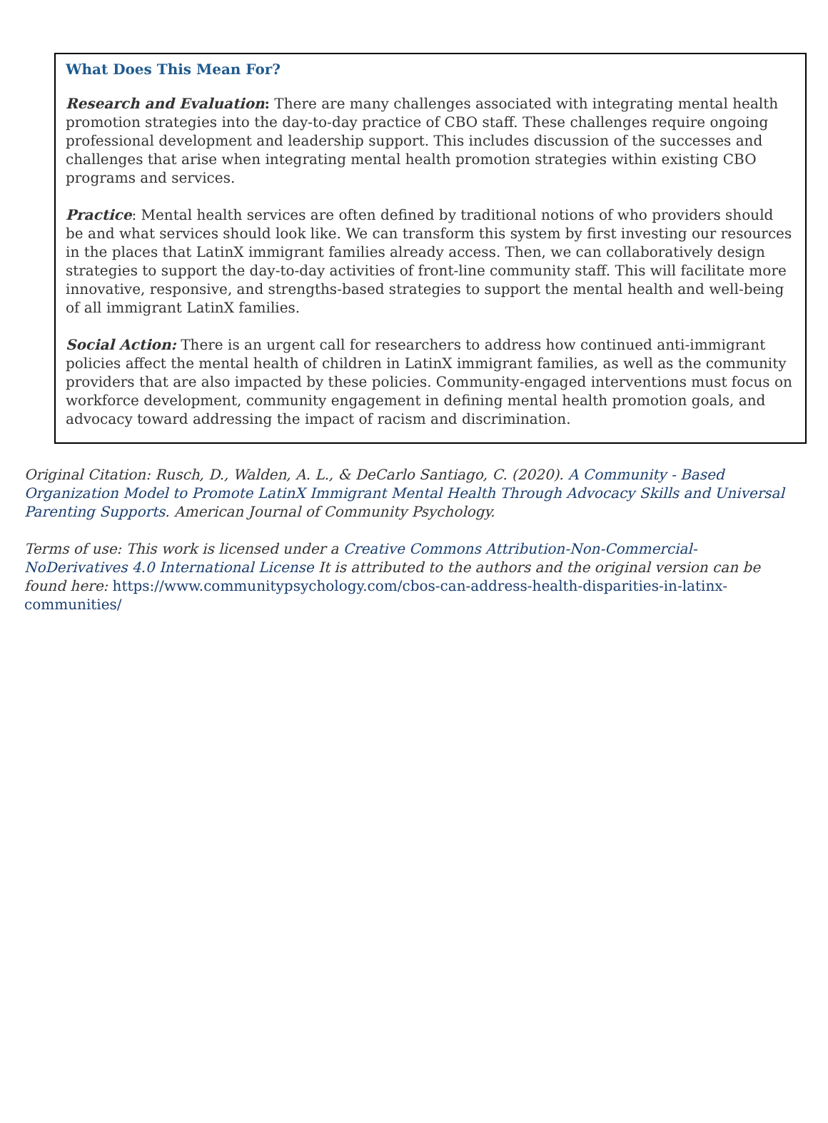What Does This Mean For?
Research and Evaluation: There are many challenges associated with integrating mental health promotion strategies into the day-to-day practice of CBO staff. These challenges require ongoing professional development and leadership support. This includes discussion of the successes and challenges that arise when integrating mental health promotion strategies within existing CBO programs and services.
Practice: Mental health services are often defined by traditional notions of who providers should be and what services should look like. We can transform this system by first investing our resources in the places that LatinX immigrant families already access. Then, we can collaboratively design strategies to support the day-to-day activities of front-line community staff. This will facilitate more innovative, responsive, and strengths-based strategies to support the mental health and well-being of all immigrant LatinX families.
Social Action: There is an urgent call for researchers to address how continued anti-immigrant policies affect the mental health of children in LatinX immigrant families, as well as the community providers that are also impacted by these policies. Community-engaged interventions must focus on workforce development, community engagement in defining mental health promotion goals, and advocacy toward addressing the impact of racism and discrimination.
Original Citation: Rusch, D., Walden, A. L., & DeCarlo Santiago, C. (2020). A Community ‐ Based Organization Model to Promote LatinX Immigrant Mental Health Through Advocacy Skills and Universal Parenting Supports. American Journal of Community Psychology.
Terms of use: This work is licensed under a Creative Commons Attribution-Non-Commercial-NoDerivatives 4.0 International License It is attributed to the authors and the original version can be found here: https://www.communitypsychology.com/cbos-can-address-health-disparities-in-latinx-communities/